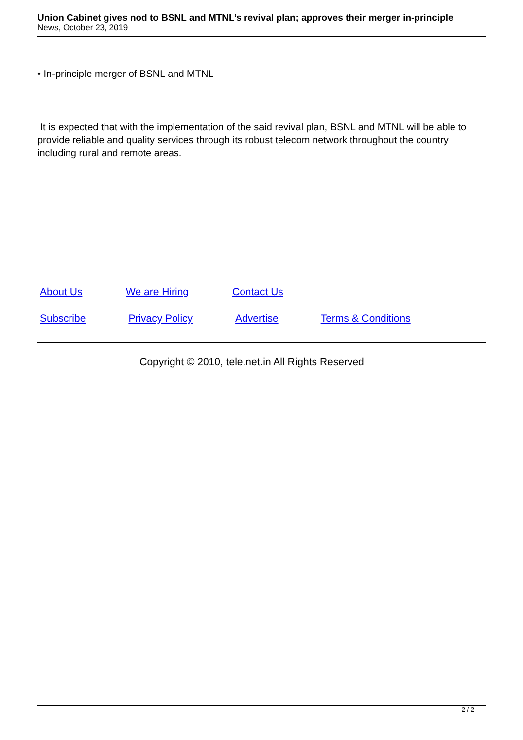Union Cabinet gives nod to BSNL and MTNL’s revival plan; approves their merger in-principle
News, October 23, 2019
• In-principle merger of BSNL and MTNL
It is expected that with the implementation of the said revival plan, BSNL and MTNL will be able to provide reliable and quality services through its robust telecom network throughout the country including rural and remote areas.
About Us We are Hiring Contact Us
Subscribe Privacy Policy Advertise Terms & Conditions
Copyright © 2010, tele.net.in All Rights Reserved
2 / 2